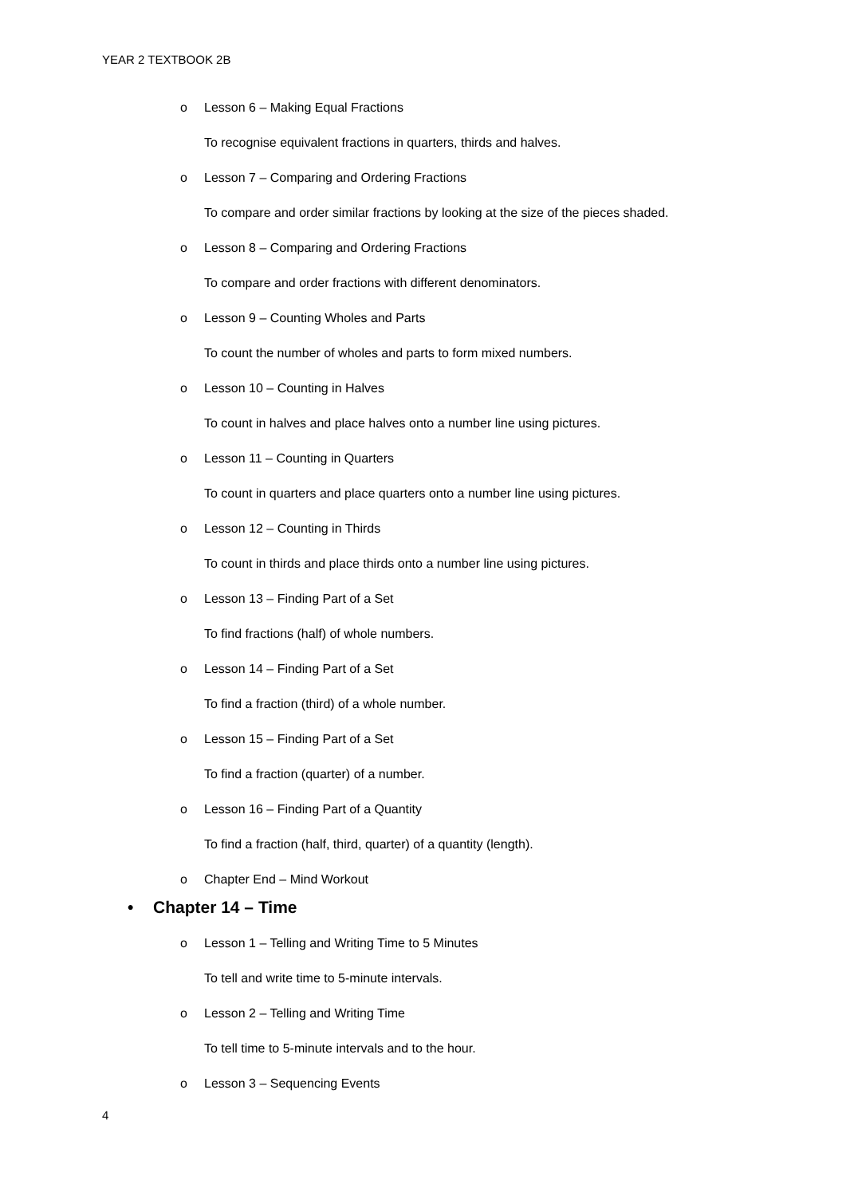YEAR 2 TEXTBOOK 2B
o Lesson 6 – Making Equal Fractions
To recognise equivalent fractions in quarters, thirds and halves.
o Lesson 7 – Comparing and Ordering Fractions
To compare and order similar fractions by looking at the size of the pieces shaded.
o Lesson 8 – Comparing and Ordering Fractions
To compare and order fractions with different denominators.
o Lesson 9 – Counting Wholes and Parts
To count the number of wholes and parts to form mixed numbers.
o Lesson 10 – Counting in Halves
To count in halves and place halves onto a number line using pictures.
o Lesson 11 – Counting in Quarters
To count in quarters and place quarters onto a number line using pictures.
o Lesson 12 – Counting in Thirds
To count in thirds and place thirds onto a number line using pictures.
o Lesson 13 – Finding Part of a Set
To find fractions (half) of whole numbers.
o Lesson 14 – Finding Part of a Set
To find a fraction (third) of a whole number.
o Lesson 15 – Finding Part of a Set
To find a fraction (quarter) of a number.
o Lesson 16 – Finding Part of a Quantity
To find a fraction (half, third, quarter) of a quantity (length).
o Chapter End – Mind Workout
• Chapter 14 – Time
o Lesson 1 – Telling and Writing Time to 5 Minutes
To tell and write time to 5-minute intervals.
o Lesson 2 – Telling and Writing Time
To tell time to 5-minute intervals and to the hour.
o Lesson 3 – Sequencing Events
4